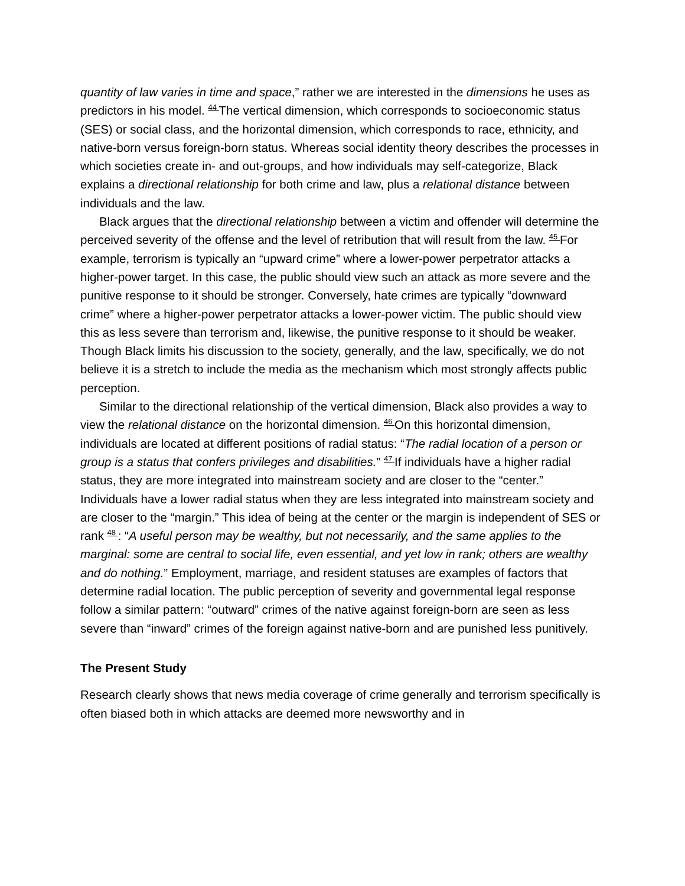quantity of law varies in time and space,” rather we are interested in the dimensions he uses as predictors in his model. <sup>44</sup>The vertical dimension, which corresponds to socioeconomic status (SES) or social class, and the horizontal dimension, which corresponds to race, ethnicity, and native-born versus foreign-born status. Whereas social identity theory describes the processes in which societies create in- and out-groups, and how individuals may self-categorize, Black explains a directional relationship for both crime and law, plus a relational distance between individuals and the law.
Black argues that the directional relationship between a victim and offender will determine the perceived severity of the offense and the level of retribution that will result from the law. <sup>45</sup>For example, terrorism is typically an “upward crime” where a lower-power perpetrator attacks a higher-power target. In this case, the public should view such an attack as more severe and the punitive response to it should be stronger. Conversely, hate crimes are typically “downward crime” where a higher-power perpetrator attacks a lower-power victim. The public should view this as less severe than terrorism and, likewise, the punitive response to it should be weaker. Though Black limits his discussion to the society, generally, and the law, specifically, we do not believe it is a stretch to include the media as the mechanism which most strongly affects public perception.
Similar to the directional relationship of the vertical dimension, Black also provides a way to view the relational distance on the horizontal dimension. <sup>46</sup>On this horizontal dimension, individuals are located at different positions of radial status: “The radial location of a person or group is a status that confers privileges and disabilities.” <sup>47</sup>If individuals have a higher radial status, they are more integrated into mainstream society and are closer to the “center.” Individuals have a lower radial status when they are less integrated into mainstream society and are closer to the “margin.” This idea of being at the center or the margin is independent of SES or rank <sup>48</sup>: “A useful person may be wealthy, but not necessarily, and the same applies to the marginal: some are central to social life, even essential, and yet low in rank; others are wealthy and do nothing.” Employment, marriage, and resident statuses are examples of factors that determine radial location. The public perception of severity and governmental legal response follow a similar pattern: “outward” crimes of the native against foreign-born are seen as less severe than “inward” crimes of the foreign against native-born and are punished less punitively.
The Present Study
Research clearly shows that news media coverage of crime generally and terrorism specifically is often biased both in which attacks are deemed more newsworthy and in